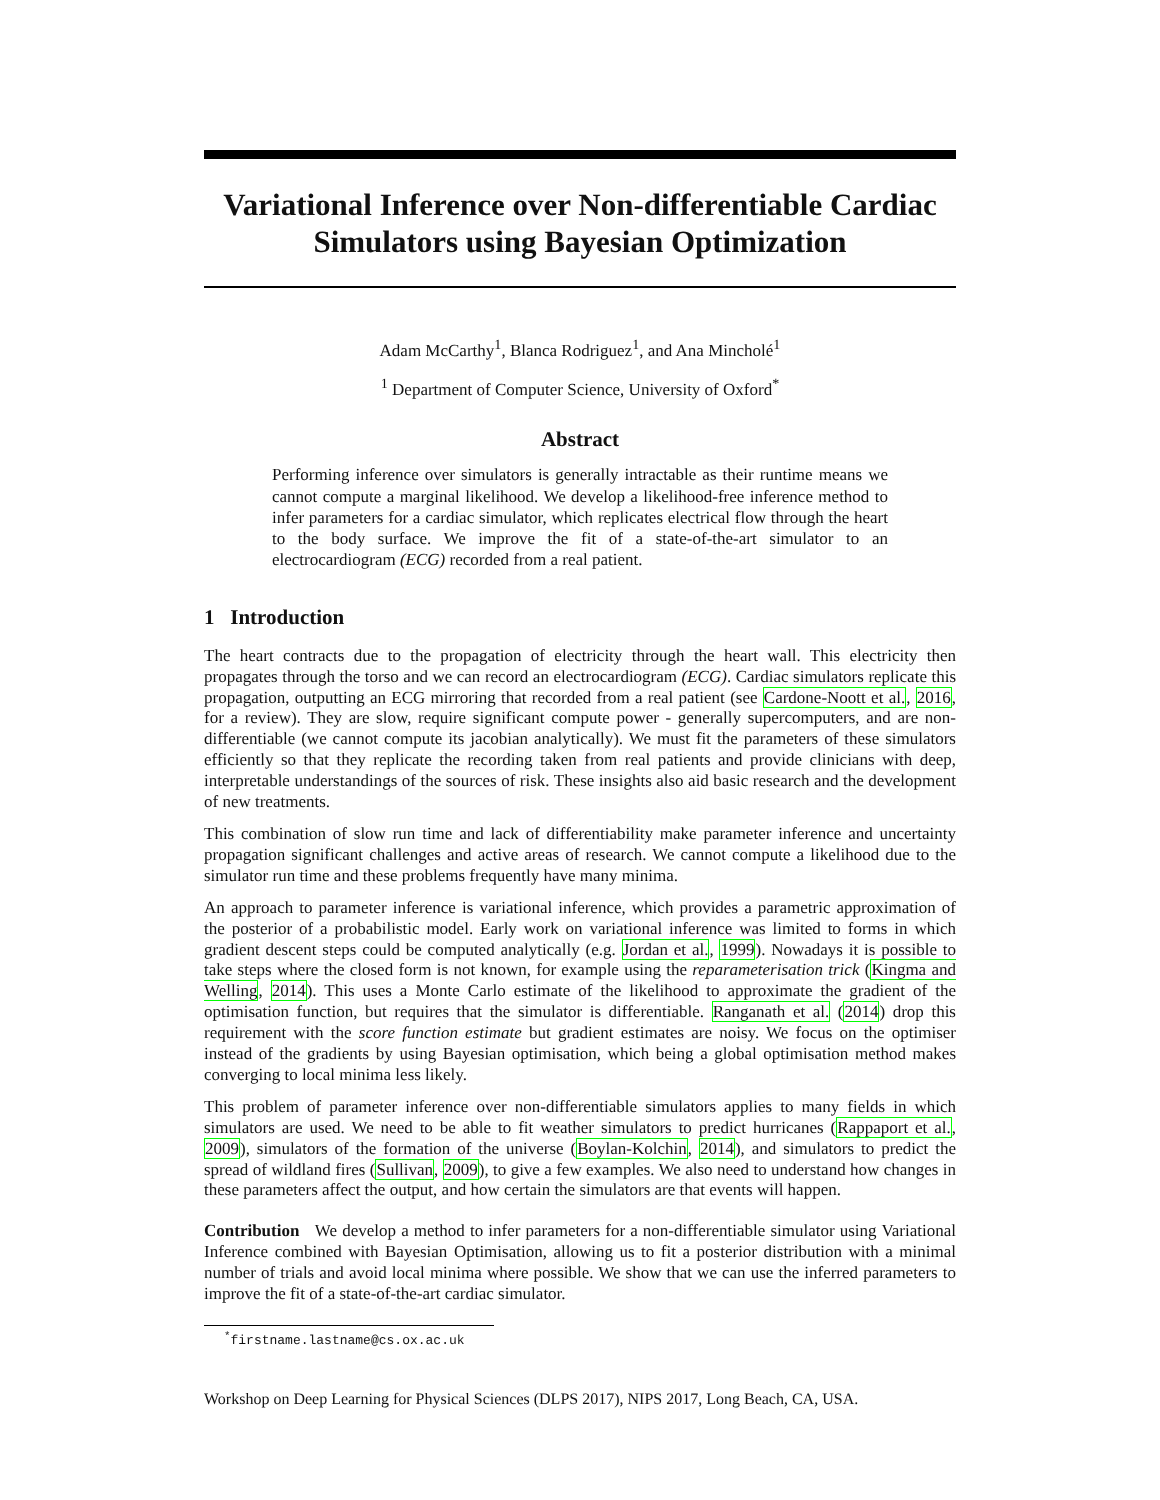Variational Inference over Non-differentiable Cardiac Simulators using Bayesian Optimization
Adam McCarthy<sup>1</sup>, Blanca Rodriguez<sup>1</sup>, and Ana Mincholé<sup>1</sup>
<sup>1</sup> Department of Computer Science, University of Oxford<sup>*</sup>
Abstract
Performing inference over simulators is generally intractable as their runtime means we cannot compute a marginal likelihood. We develop a likelihood-free inference method to infer parameters for a cardiac simulator, which replicates electrical flow through the heart to the body surface. We improve the fit of a state-of-the-art simulator to an electrocardiogram (ECG) recorded from a real patient.
1 Introduction
The heart contracts due to the propagation of electricity through the heart wall. This electricity then propagates through the torso and we can record an electrocardiogram (ECG). Cardiac simulators replicate this propagation, outputting an ECG mirroring that recorded from a real patient (see Cardone-Noott et al., 2016, for a review). They are slow, require significant compute power - generally supercomputers, and are non-differentiable (we cannot compute its jacobian analytically). We must fit the parameters of these simulators efficiently so that they replicate the recording taken from real patients and provide clinicians with deep, interpretable understandings of the sources of risk. These insights also aid basic research and the development of new treatments.
This combination of slow run time and lack of differentiability make parameter inference and uncertainty propagation significant challenges and active areas of research. We cannot compute a likelihood due to the simulator run time and these problems frequently have many minima.
An approach to parameter inference is variational inference, which provides a parametric approximation of the posterior of a probabilistic model. Early work on variational inference was limited to forms in which gradient descent steps could be computed analytically (e.g. Jordan et al., 1999). Nowadays it is possible to take steps where the closed form is not known, for example using the reparameterisation trick (Kingma and Welling, 2014). This uses a Monte Carlo estimate of the likelihood to approximate the gradient of the optimisation function, but requires that the simulator is differentiable. Ranganath et al. (2014) drop this requirement with the score function estimate but gradient estimates are noisy. We focus on the optimiser instead of the gradients by using Bayesian optimisation, which being a global optimisation method makes converging to local minima less likely.
This problem of parameter inference over non-differentiable simulators applies to many fields in which simulators are used. We need to be able to fit weather simulators to predict hurricanes (Rappaport et al., 2009), simulators of the formation of the universe (Boylan-Kolchin, 2014), and simulators to predict the spread of wildland fires (Sullivan, 2009), to give a few examples. We also need to understand how changes in these parameters affect the output, and how certain the simulators are that events will happen.
Contribution We develop a method to infer parameters for a non-differentiable simulator using Variational Inference combined with Bayesian Optimisation, allowing us to fit a posterior distribution with a minimal number of trials and avoid local minima where possible. We show that we can use the inferred parameters to improve the fit of a state-of-the-art cardiac simulator.
<sup>*</sup> firstname.lastname@cs.ox.ac.uk
Workshop on Deep Learning for Physical Sciences (DLPS 2017), NIPS 2017, Long Beach, CA, USA.